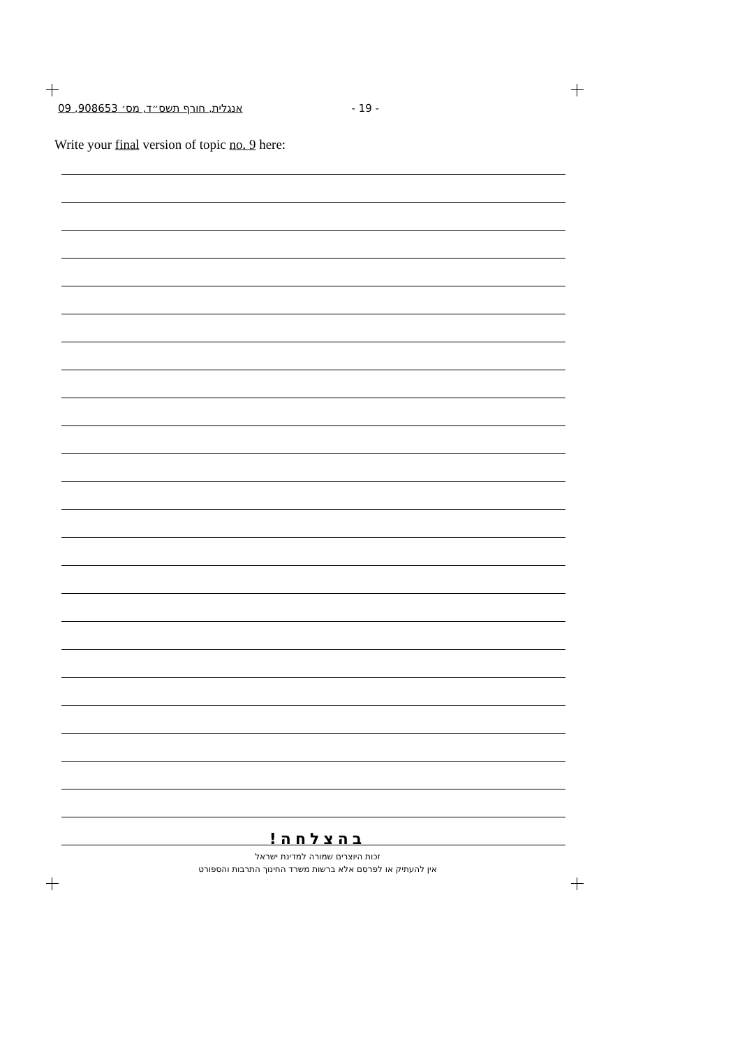אנגלית, חורף תשס״ד, מס׳ 908653, 09 - 19 -
Write your final version of topic no. 9 here:
בהצלחה!
זכות היוצרים שמורה למדינת ישראל
אין להעתיק או לפרסם אלא ברשות משרד החינוך התרבות והספורט